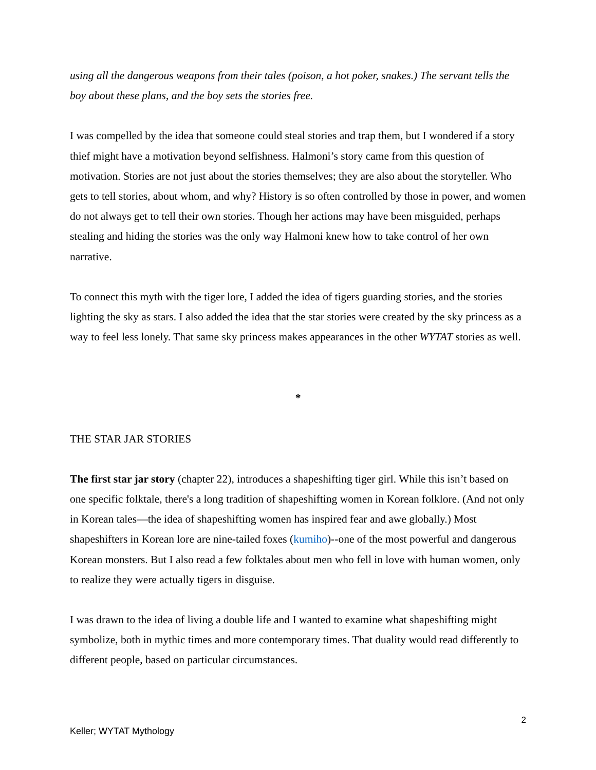using all the dangerous weapons from their tales (poison, a hot poker, snakes.) The servant tells the boy about these plans, and the boy sets the stories free.
I was compelled by the idea that someone could steal stories and trap them, but I wondered if a story thief might have a motivation beyond selfishness. Halmoni’s story came from this question of motivation. Stories are not just about the stories themselves; they are also about the storyteller. Who gets to tell stories, about whom, and why? History is so often controlled by those in power, and women do not always get to tell their own stories. Though her actions may have been misguided, perhaps stealing and hiding the stories was the only way Halmoni knew how to take control of her own narrative.
To connect this myth with the tiger lore, I added the idea of tigers guarding stories, and the stories lighting the sky as stars. I also added the idea that the star stories were created by the sky princess as a way to feel less lonely. That same sky princess makes appearances in the other WYTAT stories as well.
*
THE STAR JAR STORIES
The first star jar story (chapter 22), introduces a shapeshifting tiger girl. While this isn’t based on one specific folktale, there's a long tradition of shapeshifting women in Korean folklore. (And not only in Korean tales—the idea of shapeshifting women has inspired fear and awe globally.) Most shapeshifters in Korean lore are nine-tailed foxes (kumiho)--one of the most powerful and dangerous Korean monsters. But I also read a few folktales about men who fell in love with human women, only to realize they were actually tigers in disguise.
I was drawn to the idea of living a double life and I wanted to examine what shapeshifting might symbolize, both in mythic times and more contemporary times. That duality would read differently to different people, based on particular circumstances.
2
Keller; WYTAT Mythology